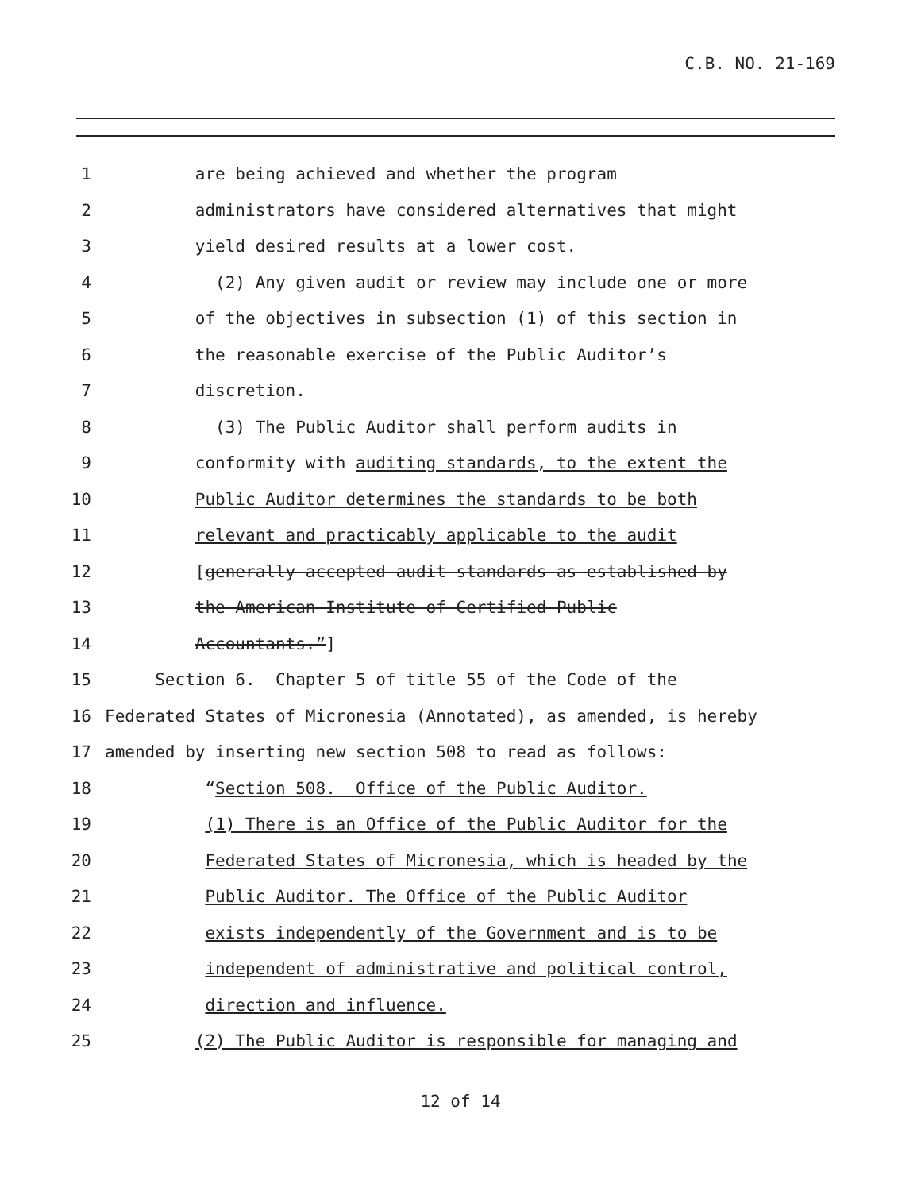C.B. NO. 21-169
1 are being achieved and whether the program
2 administrators have considered alternatives that might
3 yield desired results at a lower cost.
4 (2) Any given audit or review may include one or more
5 of the objectives in subsection (1) of this section in
6 the reasonable exercise of the Public Auditor’s
7 discretion.
8 (3) The Public Auditor shall perform audits in
9 conformity with auditing standards, to the extent the
10 Public Auditor determines the standards to be both
11 relevant and practicably applicable to the audit
12 [generally accepted audit standards as established by
13 the American Institute of Certified Public
14 Accountants.”]
15 Section 6. Chapter 5 of title 55 of the Code of the
16 Federated States of Micronesia (Annotated), as amended, is hereby
17 amended by inserting new section 508 to read as follows:
18 “Section 508. Office of the Public Auditor.
19 (1) There is an Office of the Public Auditor for the
20 Federated States of Micronesia, which is headed by the
21 Public Auditor. The Office of the Public Auditor
22 exists independently of the Government and is to be
23 independent of administrative and political control,
24 direction and influence.
25 (2) The Public Auditor is responsible for managing and
12 of 14